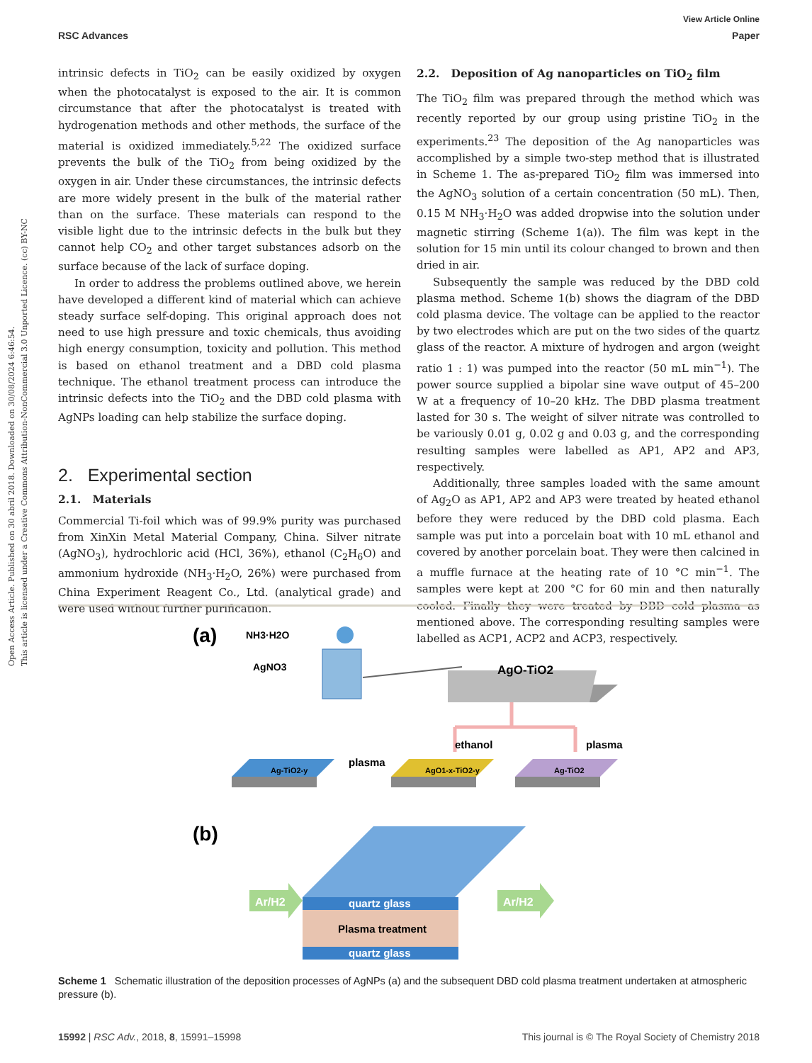View Article Online
RSC Advances Paper
Open Access Article. Published on 30 abril 2018. Downloaded on 30/08/2024 6:46:54.
This article is licensed under a Creative Commons Attribution-NonCommercial 3.0 Unported Licence. (cc) BY-NC
intrinsic defects in TiO<sub>2</sub> can be easily oxidized by oxygen when the photocatalyst is exposed to the air. It is common circumstance that after the photocatalyst is treated with hydrogenation methods and other methods, the surface of the material is oxidized immediately.<sup>5,22</sup> The oxidized surface prevents the bulk of the TiO<sub>2</sub> from being oxidized by the oxygen in air. Under these circumstances, the intrinsic defects are more widely present in the bulk of the material rather than on the surface. These materials can respond to the visible light due to the intrinsic defects in the bulk but they cannot help CO<sub>2</sub> and other target substances adsorb on the surface because of the lack of surface doping.
In order to address the problems outlined above, we herein have developed a different kind of material which can achieve steady surface self-doping. This original approach does not need to use high pressure and toxic chemicals, thus avoiding high energy consumption, toxicity and pollution. This method is based on ethanol treatment and a DBD cold plasma technique. The ethanol treatment process can introduce the intrinsic defects into the TiO<sub>2</sub> and the DBD cold plasma with AgNPs loading can help stabilize the surface doping.
2. Experimental section
2.1. Materials
Commercial Ti-foil which was of 99.9% purity was purchased from XinXin Metal Material Company, China. Silver nitrate (AgNO<sub>3</sub>), hydrochloric acid (HCl, 36%), ethanol (C<sub>2</sub>H<sub>6</sub>O) and ammonium hydroxide (NH<sub>3</sub>·H<sub>2</sub>O, 26%) were purchased from China Experiment Reagent Co., Ltd. (analytical grade) and were used without further purification.
2.2. Deposition of Ag nanoparticles on TiO<sub>2</sub> film
The TiO<sub>2</sub> film was prepared through the method which was recently reported by our group using pristine TiO<sub>2</sub> in the experiments.<sup>23</sup> The deposition of the Ag nanoparticles was accomplished by a simple two-step method that is illustrated in Scheme 1. The as-prepared TiO<sub>2</sub> film was immersed into the AgNO<sub>3</sub> solution of a certain concentration (50 mL). Then, 0.15 M NH<sub>3</sub>·H<sub>2</sub>O was added dropwise into the solution under magnetic stirring (Scheme 1(a)). The film was kept in the solution for 15 min until its colour changed to brown and then dried in air.
Subsequently the sample was reduced by the DBD cold plasma method. Scheme 1(b) shows the diagram of the DBD cold plasma device. The voltage can be applied to the reactor by two electrodes which are put on the two sides of the quartz glass of the reactor. A mixture of hydrogen and argon (weight ratio 1 : 1) was pumped into the reactor (50 mL min<sup>−1</sup>). The power source supplied a bipolar sine wave output of 45–200 W at a frequency of 10–20 kHz. The DBD plasma treatment lasted for 30 s. The weight of silver nitrate was controlled to be variously 0.01 g, 0.02 g and 0.03 g, and the corresponding resulting samples were labelled as AP1, AP2 and AP3, respectively.
Additionally, three samples loaded with the same amount of Ag<sub>2</sub>O as AP1, AP2 and AP3 were treated by heated ethanol before they were reduced by the DBD cold plasma. Each sample was put into a porcelain boat with 10 mL ethanol and covered by another porcelain boat. They were then calcined in a muffle furnace at the heating rate of 10 °C min<sup>−1</sup>. The samples were kept at 200 °C for 60 min and then naturally cooled. Finally they were treated by DBD cold plasma as mentioned above. The corresponding resulting samples were labelled as ACP1, ACP2 and ACP3, respectively.
(a)
NH3·H2O
AgNO3
AgO-TiO2
ethanol
plasma
Ag-TiO2-y
AgO1-x-TiO2-y
Ag-TiO2
plasma
(b)
quartz glass
Plasma treatment
quartz glass
Ar/H2
Ar/H2
Scheme 1 Schematic illustration of the deposition processes of AgNPs (a) and the subsequent DBD cold plasma treatment undertaken at atmospheric pressure (b).
15992 | RSC Adv., 2018, 8, 15991–15998 This journal is © The Royal Society of Chemistry 2018